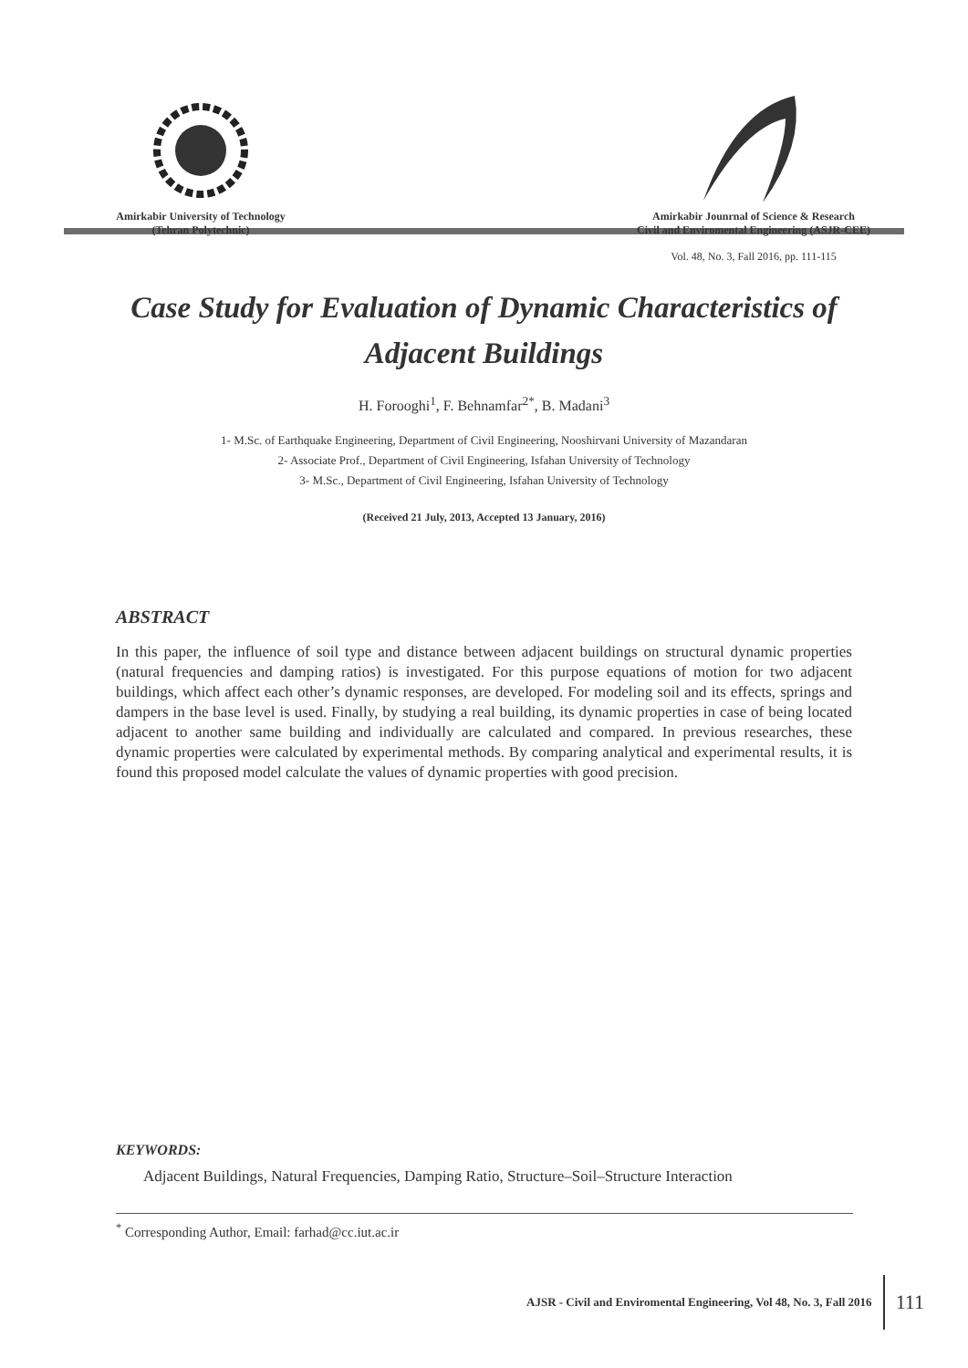Amirkabir University of Technology
(Tehran Polytechnic)
Amirkabir Jounrnal of Science & Research
Civil and Enviromental Engineering (ASJR-CEE)
Vol. 48, No. 3, Fall 2016, pp. 111-115
Case Study for Evaluation of Dynamic Characteristics of Adjacent Buildings
H. Forooghi<sup>1</sup>, F. Behnamfar<sup>2*</sup>, B. Madani<sup>3</sup>
1- M.Sc. of Earthquake Engineering, Department of Civil Engineering, Nooshirvani University of Mazandaran
2- Associate Prof., Department of Civil Engineering, Isfahan University of Technology
3- M.Sc., Department of Civil Engineering, Isfahan University of Technology
(Received 21 July, 2013, Accepted 13 January, 2016)
ABSTRACT
In this paper, the influence of soil type and distance between adjacent buildings on structural dynamic properties (natural frequencies and damping ratios) is investigated. For this purpose equations of motion for two adjacent buildings, which affect each other’s dynamic responses, are developed. For modeling soil and its effects, springs and dampers in the base level is used. Finally, by studying a real building, its dynamic properties in case of being located adjacent to another same building and individually are calculated and compared. In previous researches, these dynamic properties were calculated by experimental methods. By comparing analytical and experimental results, it is found this proposed model calculate the values of dynamic properties with good precision.
KEYWORDS:
Adjacent Buildings, Natural Frequencies, Damping Ratio, Structure–Soil–Structure Interaction
<sup>*</sup> Corresponding Author, Email: farhad@cc.iut.ac.ir
AJSR - Civil and Enviromental Engineering, Vol 48, No. 3, Fall 2016 111